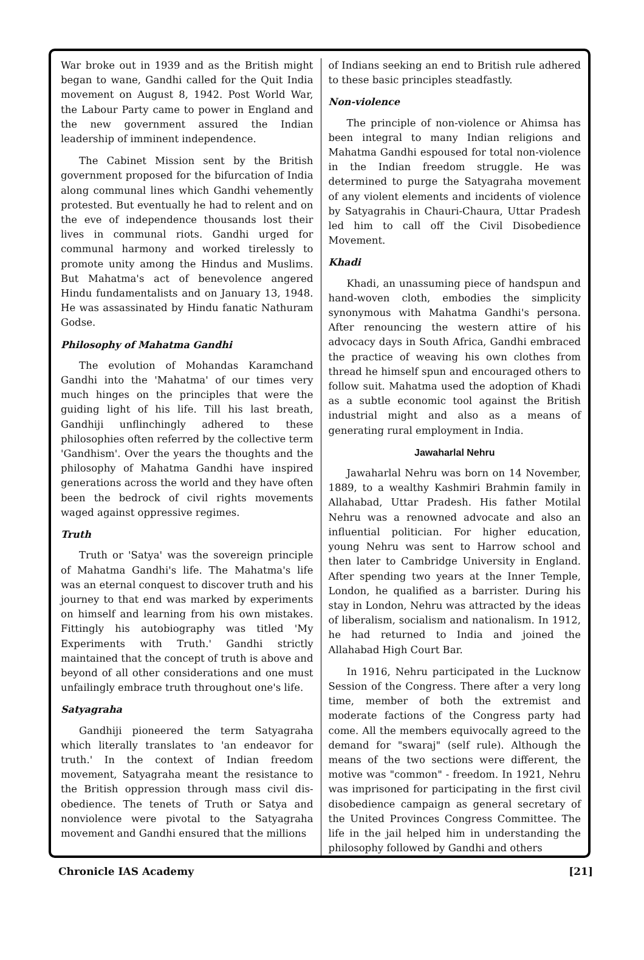War broke out in 1939 and as the British might began to wane, Gandhi called for the Quit India movement on August 8, 1942. Post World War, the Labour Party came to power in England and the new government assured the Indian leadership of imminent independence.
The Cabinet Mission sent by the British government proposed for the bifurcation of India along communal lines which Gandhi vehemently protested. But eventually he had to relent and on the eve of independence thousands lost their lives in communal riots. Gandhi urged for communal harmony and worked tirelessly to promote unity among the Hindus and Muslims. But Mahatma's act of benevolence angered Hindu fundamentalists and on January 13, 1948. He was assassinated by Hindu fanatic Nathuram Godse.
Philosophy of Mahatma Gandhi
The evolution of Mohandas Karamchand Gandhi into the 'Mahatma' of our times very much hinges on the principles that were the guiding light of his life. Till his last breath, Gandhiji unflinchingly adhered to these philosophies often referred by the collective term 'Gandhism'. Over the years the thoughts and the philosophy of Mahatma Gandhi have inspired generations across the world and they have often been the bedrock of civil rights movements waged against oppressive regimes.
Truth
Truth or 'Satya' was the sovereign principle of Mahatma Gandhi's life. The Mahatma's life was an eternal conquest to discover truth and his journey to that end was marked by experiments on himself and learning from his own mistakes. Fittingly his autobiography was titled 'My Experiments with Truth.' Gandhi strictly maintained that the concept of truth is above and beyond of all other considerations and one must unfailingly embrace truth throughout one's life.
Satyagraha
Gandhiji pioneered the term Satyagraha which literally translates to 'an endeavor for truth.' In the context of Indian freedom movement, Satyagraha meant the resistance to the British oppression through mass civil dis-obedience. The tenets of Truth or Satya and nonviolence were pivotal to the Satyagraha movement and Gandhi ensured that the millions
of Indians seeking an end to British rule adhered to these basic principles steadfastly.
Non-violence
The principle of non-violence or Ahimsa has been integral to many Indian religions and Mahatma Gandhi espoused for total non-violence in the Indian freedom struggle. He was determined to purge the Satyagraha movement of any violent elements and incidents of violence by Satyagrahis in Chauri-Chaura, Uttar Pradesh led him to call off the Civil Disobedience Movement.
Khadi
Khadi, an unassuming piece of handspun and hand-woven cloth, embodies the simplicity synonymous with Mahatma Gandhi's persona. After renouncing the western attire of his advocacy days in South Africa, Gandhi embraced the practice of weaving his own clothes from thread he himself spun and encouraged others to follow suit. Mahatma used the adoption of Khadi as a subtle economic tool against the British industrial might and also as a means of generating rural employment in India.
Jawaharlal Nehru
Jawaharlal Nehru was born on 14 November, 1889, to a wealthy Kashmiri Brahmin family in Allahabad, Uttar Pradesh. His father Motilal Nehru was a renowned advocate and also an influential politician. For higher education, young Nehru was sent to Harrow school and then later to Cambridge University in England. After spending two years at the Inner Temple, London, he qualified as a barrister. During his stay in London, Nehru was attracted by the ideas of liberalism, socialism and nationalism. In 1912, he had returned to India and joined the Allahabad High Court Bar.
In 1916, Nehru participated in the Lucknow Session of the Congress. There after a very long time, member of both the extremist and moderate factions of the Congress party had come. All the members equivocally agreed to the demand for "swaraj" (self rule). Although the means of the two sections were different, the motive was "common" - freedom. In 1921, Nehru was imprisoned for participating in the first civil disobedience campaign as general secretary of the United Provinces Congress Committee. The life in the jail helped him in understanding the philosophy followed by Gandhi and others
Chronicle IAS Academy [21]